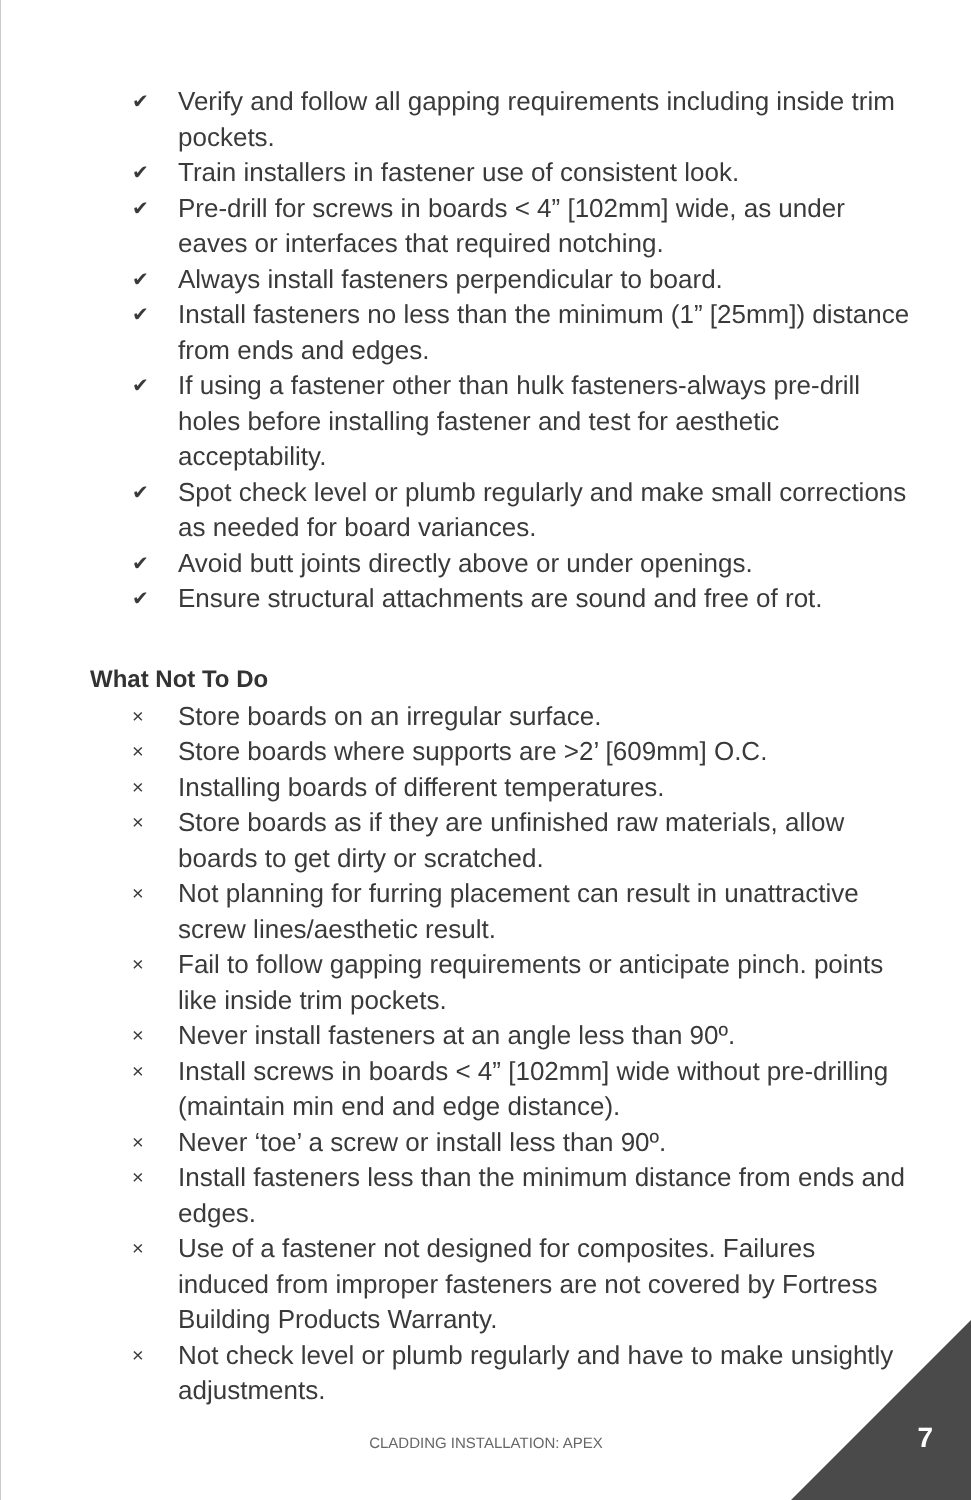✔ Verify and follow all gapping requirements including inside trim pockets.
✔ Train installers in fastener use of consistent look.
✔ Pre-drill for screws in boards < 4” [102mm] wide, as under eaves or interfaces that required notching.
✔ Always install fasteners perpendicular to board.
✔ Install fasteners no less than the minimum (1” [25mm]) distance from ends and edges.
✔ If using a fastener other than hulk fasteners-always pre-drill holes before installing fastener and test for aesthetic acceptability.
✔ Spot check level or plumb regularly and make small corrections as needed for board variances.
✔ Avoid butt joints directly above or under openings.
✔ Ensure structural attachments are sound and free of rot.
What Not To Do
× Store boards on an irregular surface.
× Store boards where supports are >2’ [609mm] O.C.
× Installing boards of different temperatures.
× Store boards as if they are unfinished raw materials, allow boards to get dirty or scratched.
× Not planning for furring placement can result in unattractive screw lines/aesthetic result.
× Fail to follow gapping requirements or anticipate pinch. points like inside trim pockets.
× Never install fasteners at an angle less than 90º.
× Install screws in boards < 4” [102mm] wide without pre-drilling (maintain min end and edge distance).
× Never ‘toe’ a screw or install less than 90º.
× Install fasteners less than the minimum distance from ends and edges.
× Use of a fastener not designed for composites. Failures induced from improper fasteners are not covered by Fortress Building Products Warranty.
× Not check level or plumb regularly and have to make unsightly adjustments.
CLADDING INSTALLATION: APEX 7